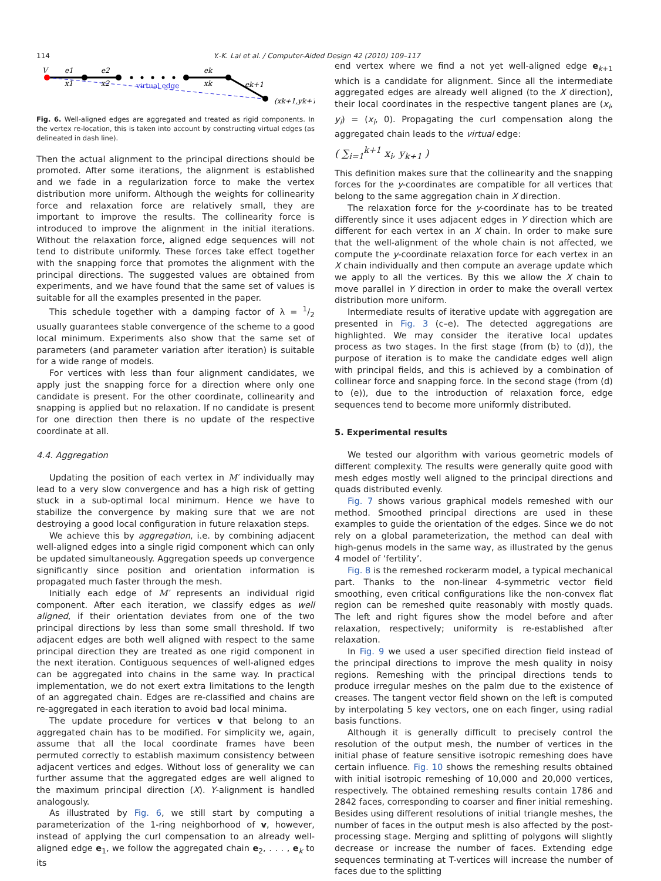114 Y.-K. Lai et al. / Computer-Aided Design 42 (2010) 109–117
V
e1
e2
ek
ek+1
x1
x2
xk
virtual edge
(xk+1,yk+1)
Fig. 6. Well-aligned edges are aggregated and treated as rigid components. In the vertex re-location, this is taken into account by constructing virtual edges (as delineated in dash line).
Then the actual alignment to the principal directions should be promoted. After some iterations, the alignment is established and we fade in a regularization force to make the vertex distribution more uniform. Although the weights for collinearity force and relaxation force are relatively small, they are important to improve the results. The collinearity force is introduced to improve the alignment in the initial iterations. Without the relaxation force, aligned edge sequences will not tend to distribute uniformly. These forces take effect together with the snapping force that promotes the alignment with the principal directions. The suggested values are obtained from experiments, and we have found that the same set of values is suitable for all the examples presented in the paper.
This schedule together with a damping factor of λ = 1/2 usually guarantees stable convergence of the scheme to a good local minimum. Experiments also show that the same set of parameters (and parameter variation after iteration) is suitable for a wide range of models.
For vertices with less than four alignment candidates, we apply just the snapping force for a direction where only one candidate is present. For the other coordinate, collinearity and snapping is applied but no relaxation. If no candidate is present for one direction then there is no update of the respective coordinate at all.
4.4. Aggregation
Updating the position of each vertex in M′ individually may lead to a very slow convergence and has a high risk of getting stuck in a sub-optimal local minimum. Hence we have to stabilize the convergence by making sure that we are not destroying a good local configuration in future relaxation steps.
We achieve this by aggregation, i.e. by combining adjacent well-aligned edges into a single rigid component which can only be updated simultaneously. Aggregation speeds up convergence significantly since position and orientation information is propagated much faster through the mesh.
Initially each edge of M′ represents an individual rigid component. After each iteration, we classify edges as well aligned, if their orientation deviates from one of the two principal directions by less than some small threshold. If two adjacent edges are both well aligned with respect to the same principal direction they are treated as one rigid component in the next iteration. Contiguous sequences of well-aligned edges can be aggregated into chains in the same way. In practical implementation, we do not exert extra limitations to the length of an aggregated chain. Edges are re-classified and chains are re-aggregated in each iteration to avoid bad local minima.
The update procedure for vertices v that belong to an aggregated chain has to be modified. For simplicity we, again, assume that all the local coordinate frames have been permuted correctly to establish maximum consistency between adjacent vertices and edges. Without loss of generality we can further assume that the aggregated edges are well aligned to the maximum principal direction (X). Y-alignment is handled analogously.
As illustrated by Fig. 6, we still start by computing a parameterization of the 1-ring neighborhood of v, however, instead of applying the curl compensation to an already well-aligned edge e<sub>1</sub>, we follow the aggregated chain e<sub>2</sub>, . . . , e<sub>k</sub> to its
end vertex where we find a not yet well-aligned edge e<sub>k+1</sub> which is a candidate for alignment. Since all the intermediate aggregated edges are already well aligned (to the X direction), their local coordinates in the respective tangent planes are (x<sub>i</sub>, y<sub>i</sub>) = (x<sub>i</sub>, 0). Propagating the curl compensation along the aggregated chain leads to the virtual edge:
( ∑<sub>i=1</sub><sup>k+1</sup> x<sub>i</sub>, y<sub>k+1</sub> )
This definition makes sure that the collinearity and the snapping forces for the y-coordinates are compatible for all vertices that belong to the same aggregation chain in X direction.
The relaxation force for the y-coordinate has to be treated differently since it uses adjacent edges in Y direction which are different for each vertex in an X chain. In order to make sure that the well-alignment of the whole chain is not affected, we compute the y-coordinate relaxation force for each vertex in an X chain individually and then compute an average update which we apply to all the vertices. By this we allow the X chain to move parallel in Y direction in order to make the overall vertex distribution more uniform.
Intermediate results of iterative update with aggregation are presented in Fig. 3 (c–e). The detected aggregations are highlighted. We may consider the iterative local updates process as two stages. In the first stage (from (b) to (d)), the purpose of iteration is to make the candidate edges well align with principal fields, and this is achieved by a combination of collinear force and snapping force. In the second stage (from (d) to (e)), due to the introduction of relaxation force, edge sequences tend to become more uniformly distributed.
5. Experimental results
We tested our algorithm with various geometric models of different complexity. The results were generally quite good with mesh edges mostly well aligned to the principal directions and quads distributed evenly.
Fig. 7 shows various graphical models remeshed with our method. Smoothed principal directions are used in these examples to guide the orientation of the edges. Since we do not rely on a global parameterization, the method can deal with high-genus models in the same way, as illustrated by the genus 4 model of ‘fertility’.
Fig. 8 is the remeshed rockerarm model, a typical mechanical part. Thanks to the non-linear 4-symmetric vector field smoothing, even critical configurations like the non-convex flat region can be remeshed quite reasonably with mostly quads. The left and right figures show the model before and after relaxation, respectively; uniformity is re-established after relaxation.
In Fig. 9 we used a user specified direction field instead of the principal directions to improve the mesh quality in noisy regions. Remeshing with the principal directions tends to produce irregular meshes on the palm due to the existence of creases. The tangent vector field shown on the left is computed by interpolating 5 key vectors, one on each finger, using radial basis functions.
Although it is generally difficult to precisely control the resolution of the output mesh, the number of vertices in the initial phase of feature sensitive isotropic remeshing does have certain influence. Fig. 10 shows the remeshing results obtained with initial isotropic remeshing of 10,000 and 20,000 vertices, respectively. The obtained remeshing results contain 1786 and 2842 faces, corresponding to coarser and finer initial remeshing. Besides using different resolutions of initial triangle meshes, the number of faces in the output mesh is also affected by the post-processing stage. Merging and splitting of polygons will slightly decrease or increase the number of faces. Extending edge sequences terminating at T-vertices will increase the number of faces due to the splitting